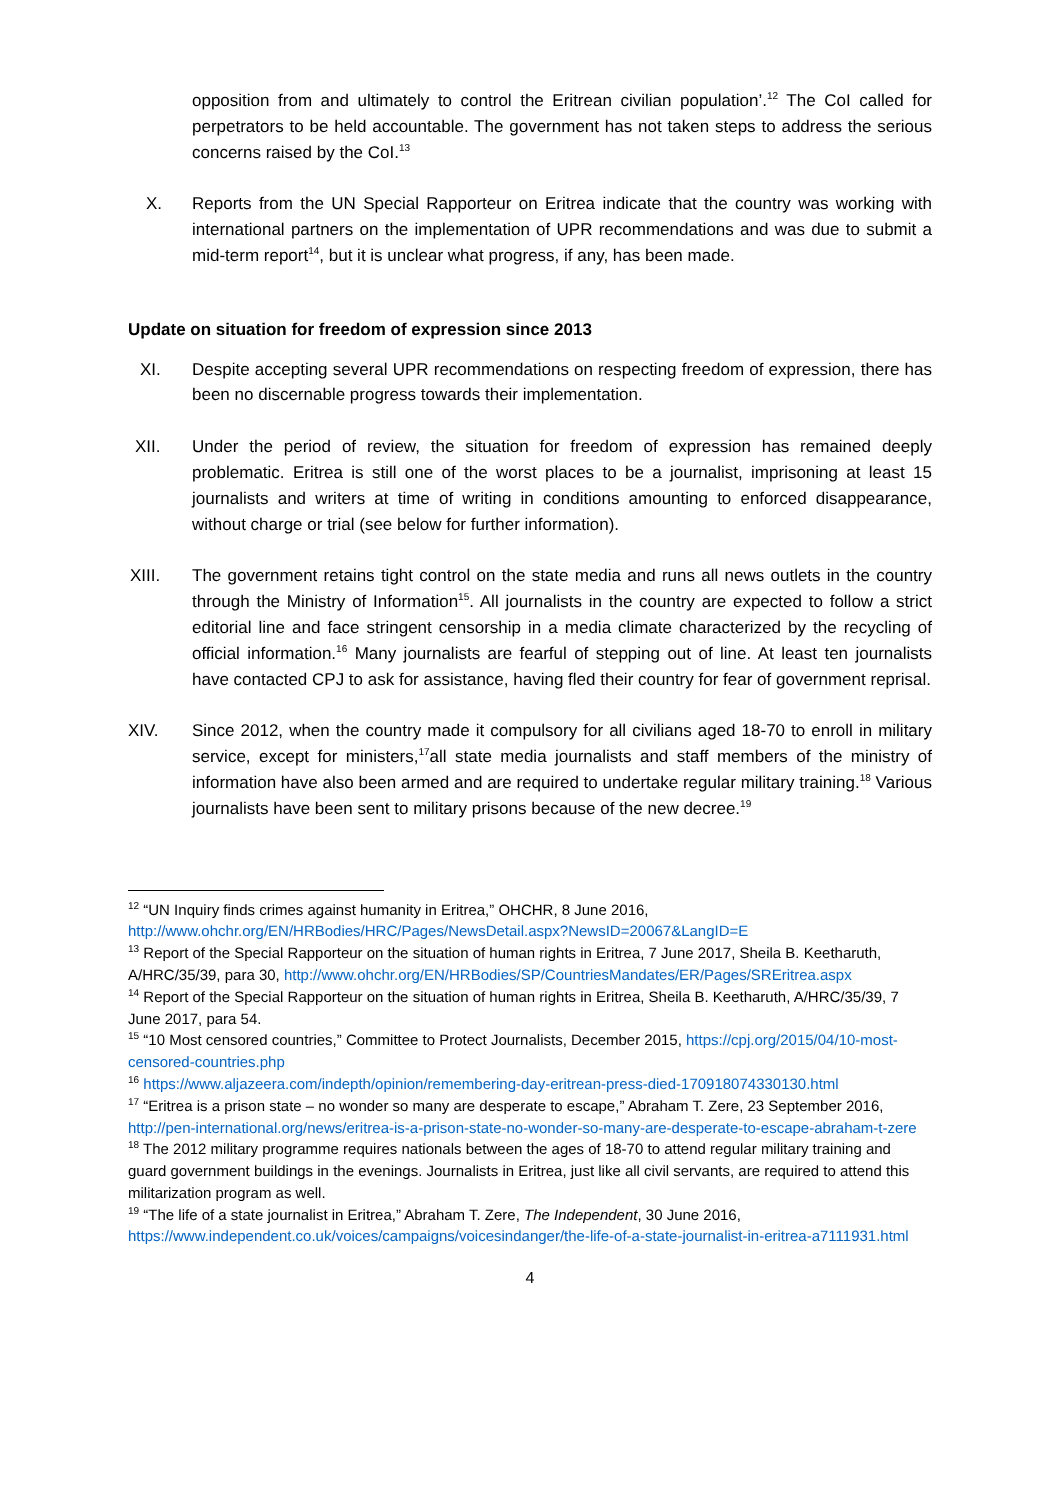opposition from and ultimately to control the Eritrean civilian population’.<sup>12</sup> The CoI called for perpetrators to be held accountable. The government has not taken steps to address the serious concerns raised by the CoI.<sup>13</sup>
X. Reports from the UN Special Rapporteur on Eritrea indicate that the country was working with international partners on the implementation of UPR recommendations and was due to submit a mid-term report<sup>14</sup>, but it is unclear what progress, if any, has been made.
Update on situation for freedom of expression since 2013
XI. Despite accepting several UPR recommendations on respecting freedom of expression, there has been no discernable progress towards their implementation.
XII. Under the period of review, the situation for freedom of expression has remained deeply problematic. Eritrea is still one of the worst places to be a journalist, imprisoning at least 15 journalists and writers at time of writing in conditions amounting to enforced disappearance, without charge or trial (see below for further information).
XIII. The government retains tight control on the state media and runs all news outlets in the country through the Ministry of Information<sup>15</sup>. All journalists in the country are expected to follow a strict editorial line and face stringent censorship in a media climate characterized by the recycling of official information.<sup>16</sup> Many journalists are fearful of stepping out of line. At least ten journalists have contacted CPJ to ask for assistance, having fled their country for fear of government reprisal.
XIV. Since 2012, when the country made it compulsory for all civilians aged 18-70 to enroll in military service, except for ministers,<sup>17</sup>all state media journalists and staff members of the ministry of information have also been armed and are required to undertake regular military training.<sup>18</sup> Various journalists have been sent to military prisons because of the new decree.<sup>19</sup>
<sup>12</sup> “UN Inquiry finds crimes against humanity in Eritrea,” OHCHR, 8 June 2016, http://www.ohchr.org/EN/HRBodies/HRC/Pages/NewsDetail.aspx?NewsID=20067&LangID=E
<sup>13</sup> Report of the Special Rapporteur on the situation of human rights in Eritrea, 7 June 2017, Sheila B. Keetharuth, A/HRC/35/39, para 30, http://www.ohchr.org/EN/HRBodies/SP/CountriesMandates/ER/Pages/SREritrea.aspx
<sup>14</sup> Report of the Special Rapporteur on the situation of human rights in Eritrea, Sheila B. Keetharuth, A/HRC/35/39, 7 June 2017, para 54.
<sup>15</sup> “10 Most censored countries,” Committee to Protect Journalists, December 2015, https://cpj.org/2015/04/10-most-censored-countries.php
<sup>16</sup> https://www.aljazeera.com/indepth/opinion/remembering-day-eritrean-press-died-170918074330130.html
<sup>17</sup> “Eritrea is a prison state – no wonder so many are desperate to escape,” Abraham T. Zere, 23 September 2016, http://pen-international.org/news/eritrea-is-a-prison-state-no-wonder-so-many-are-desperate-to-escape-abraham-t-zere
<sup>18</sup> The 2012 military programme requires nationals between the ages of 18-70 to attend regular military training and guard government buildings in the evenings. Journalists in Eritrea, just like all civil servants, are required to attend this militarization program as well.
<sup>19</sup> “The life of a state journalist in Eritrea,” Abraham T. Zere, The Independent, 30 June 2016, https://www.independent.co.uk/voices/campaigns/voicesindanger/the-life-of-a-state-journalist-in-eritrea-a7111931.html
4